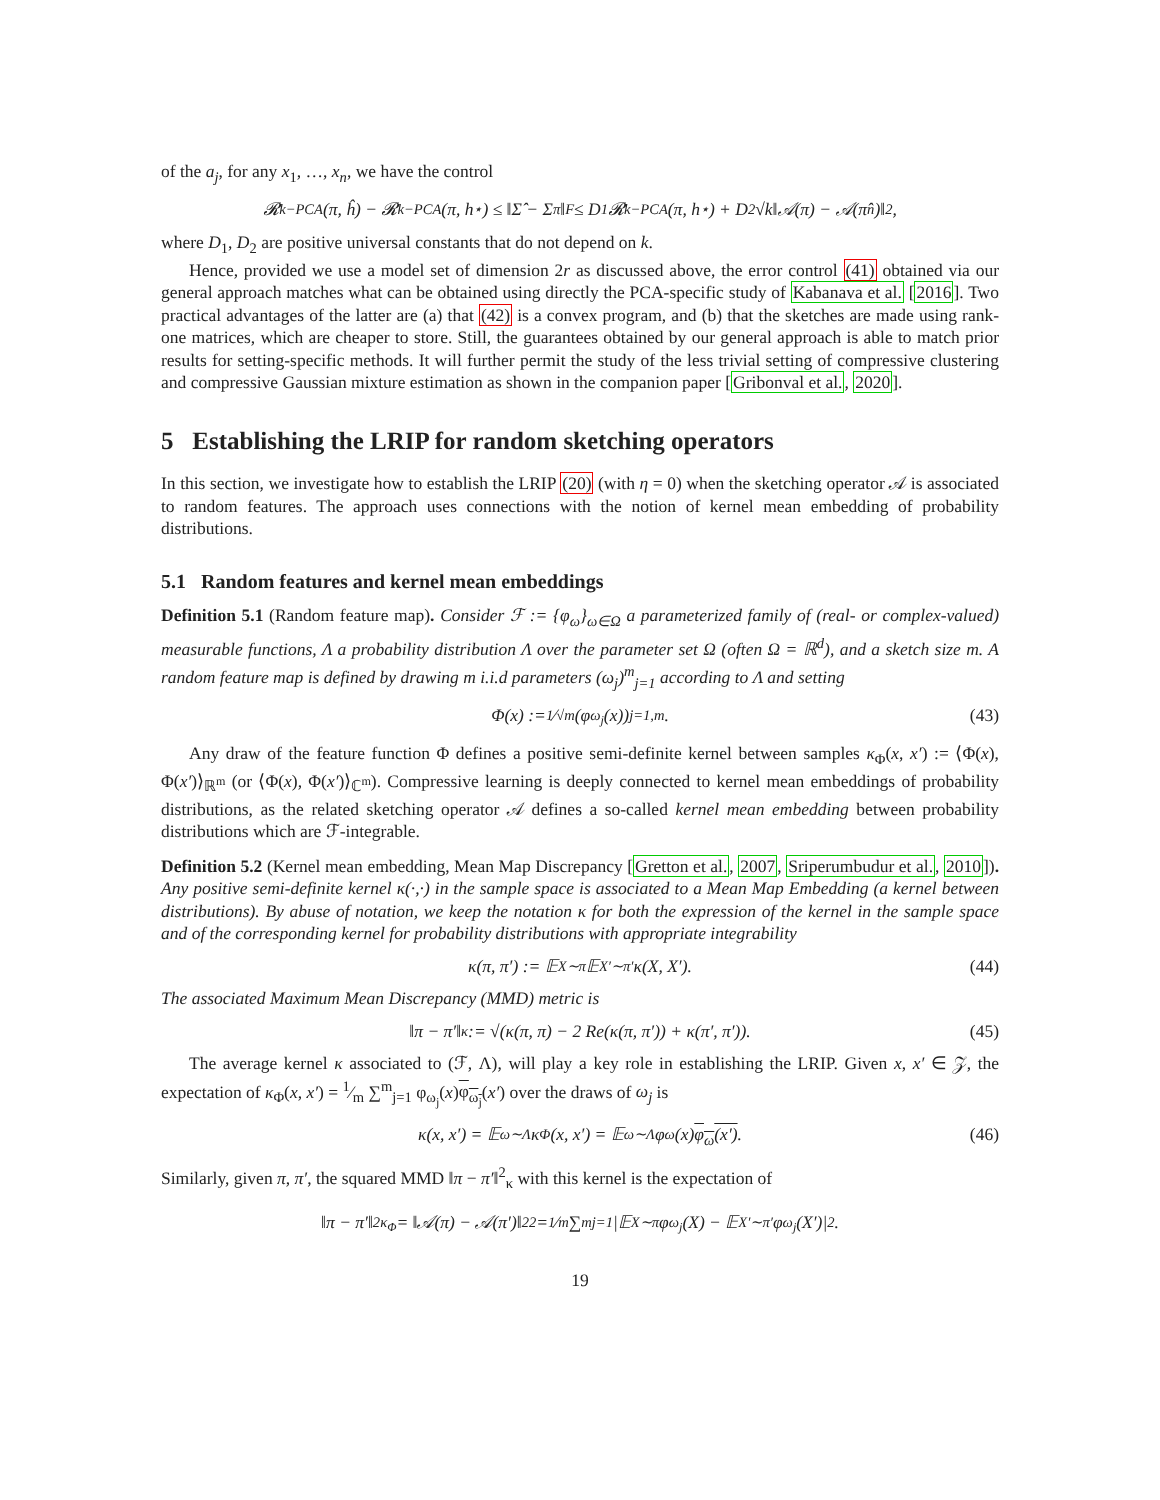of the a<sub>j</sub>, for any x<sub>1</sub>, …, x<sub>n</sub>, we have the control
𝓡<sub>k−PCA</sub>(π, ĥ) − 𝓡<sub>k−PCA</sub>(π, h<sup>⋆</sup>) ≤ ‖Σ̂ − Σ<sub>π</sub>‖<sub>F</sub> ≤ D<sub>1</sub>𝓡<sub>k−PCA</sub>(π, h<sup>⋆</sup>) + D<sub>2</sub>√k‖𝒜(π) − 𝒜(π̂<sub>n</sub>)‖<sub>2</sub>,
where D<sub>1</sub>, D<sub>2</sub> are positive universal constants that do not depend on k.
Hence, provided we use a model set of dimension 2r as discussed above, the error control (41) obtained via our general approach matches what can be obtained using directly the PCA-specific study of Kabanava et al. [2016]. Two practical advantages of the latter are (a) that (42) is a convex program, and (b) that the sketches are made using rank-one matrices, which are cheaper to store. Still, the guarantees obtained by our general approach is able to match prior results for setting-specific methods. It will further permit the study of the less trivial setting of compressive clustering and compressive Gaussian mixture estimation as shown in the companion paper [Gribonval et al., 2020].
5 Establishing the LRIP for random sketching operators
In this section, we investigate how to establish the LRIP (20) (with η = 0) when the sketching operator 𝒜 is associated to random features. The approach uses connections with the notion of kernel mean embedding of probability distributions.
5.1 Random features and kernel mean embeddings
Definition 5.1 (Random feature map). Consider ℱ := {φ<sub>ω</sub>}<sub>ω∈Ω</sub> a parameterized family of (real- or complex-valued) measurable functions, Λ a probability distribution Λ over the parameter set Ω (often Ω = ℝ<sup>d</sup>), and a sketch size m. A random feature map is defined by drawing m i.i.d parameters (ω<sub>j</sub>)<sup>m</sup><sub>j=1</sub> according to Λ and setting
Φ(x) := 1⁄√m(φ<sub>ω<sub>j</sub></sub>(x))<sub>j=1,m</sub>. (43)
Any draw of the feature function Φ defines a positive semi-definite kernel between samples κ<sub>Φ</sub>(x, x′) := ⟨Φ(x), Φ(x′)⟩<sub>ℝ<sup>m</sup></sub> (or ⟨Φ(x), Φ(x′)⟩<sub>ℂ<sup>m</sup></sub>). Compressive learning is deeply connected to kernel mean embeddings of probability distributions, as the related sketching operator 𝒜 defines a so-called kernel mean embedding between probability distributions which are ℱ-integrable.
Definition 5.2 (Kernel mean embedding, Mean Map Discrepancy [Gretton et al., 2007, Sriperumbudur et al., 2010]). Any positive semi-definite kernel κ(·,·) in the sample space is associated to a Mean Map Embedding (a kernel between distributions). By abuse of notation, we keep the notation κ for both the expression of the kernel in the sample space and of the corresponding kernel for probability distributions with appropriate integrability
κ(π, π′) := 𝔼<sub>X∼π</sub>𝔼<sub>X′∼π′</sub>κ(X, X′). (44)
The associated Maximum Mean Discrepancy (MMD) metric is
‖π − π′‖<sub>κ</sub> := √(κ(π, π) − 2 Re(κ(π, π′)) + κ(π′, π′)). (45)
The average kernel κ associated to (ℱ, Λ), will play a key role in establishing the LRIP. Given x, x′ ∈ 𝒵, the expectation of κ<sub>Φ</sub>(x, x′) = 1⁄m ∑<sup>m</sup><sub>j=1</sub> φ<sub>ω<sub>j</sub></sub>(x)φ<sub>ω<sub>j</sub></sub>(x′) over the draws of ω<sub>j</sub> is
κ(x, x′) = 𝔼<sub>ω∼Λ</sub>κ<sub>Φ</sub>(x, x′) = 𝔼<sub>ω∼Λ</sub>φ<sub>ω</sub>(x) φ<sub>ω</sub>(x′). (46)
Similarly, given π, π′, the squared MMD ‖π − π′‖<sup>2</sup><sub>κ</sub> with this kernel is the expectation of
‖π − π′‖<sup>2</sup><sub>κ<sub>Φ</sub></sub> = ‖𝒜(π) − 𝒜(π′)‖<sup>2</sup><sub>2</sub> = 1⁄m ∑<sup>m</sup><sub>j=1</sub>|𝔼<sub>X∼π</sub>φ<sub>ω<sub>j</sub></sub>(X) − 𝔼<sub>X′∼π′</sub>φ<sub>ω<sub>j</sub></sub>(X′)|<sup>2</sup>.
19